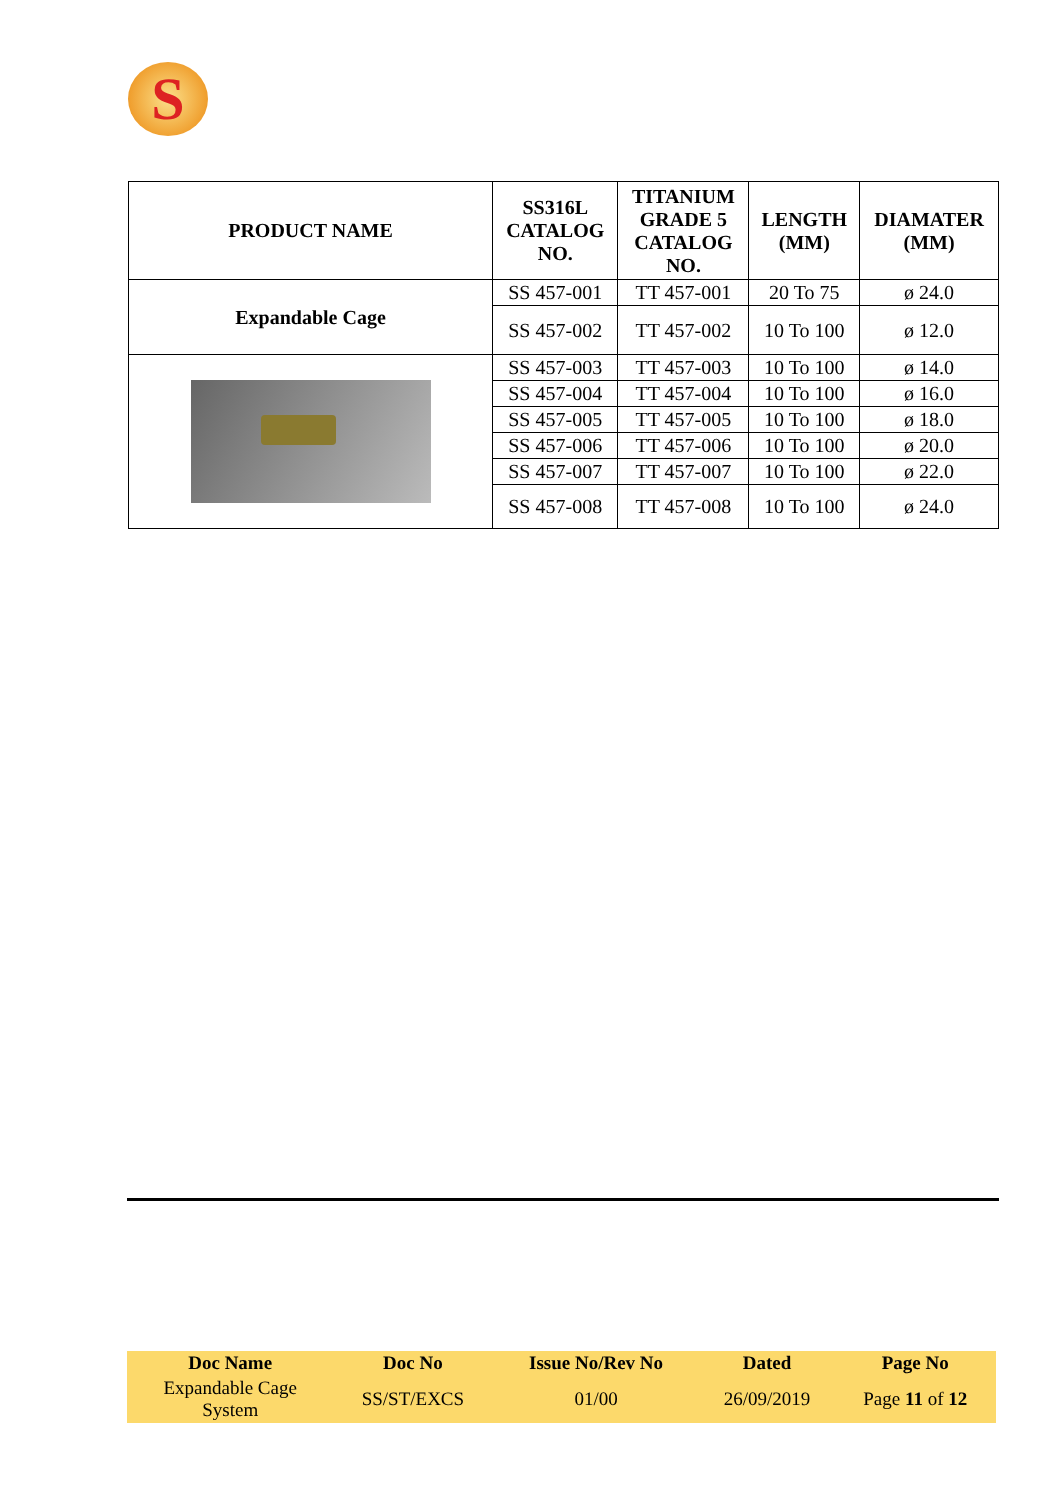S
| PRODUCT NAME | SS316L CATALOG NO. | TITANIUM GRADE 5 CATALOG NO. | LENGTH (MM) | DIAMATER (MM) |
| --- | --- | --- | --- | --- |
| Expandable Cage | SS 457-001 | TT 457-001 | 20 To 75 | ø 24.0 |
| | SS 457-002 | TT 457-002 | 10 To 100 | ø 12.0 |
| | SS 457-003 | TT 457-003 | 10 To 100 | ø 14.0 |
| | SS 457-004 | TT 457-004 | 10 To 100 | ø 16.0 |
| | SS 457-005 | TT 457-005 | 10 To 100 | ø 18.0 |
| | SS 457-006 | TT 457-006 | 10 To 100 | ø 20.0 |
| | SS 457-007 | TT 457-007 | 10 To 100 | ø 22.0 |
| | SS 457-008 | TT 457-008 | 10 To 100 | ø 24.0 |
| Doc Name | Doc No | Issue No/Rev No | Dated | Page No |
| --- | --- | --- | --- | --- |
| Expandable Cage System | SS/ST/EXCS | 01/00 | 26/09/2019 | Page 11 of 12 |